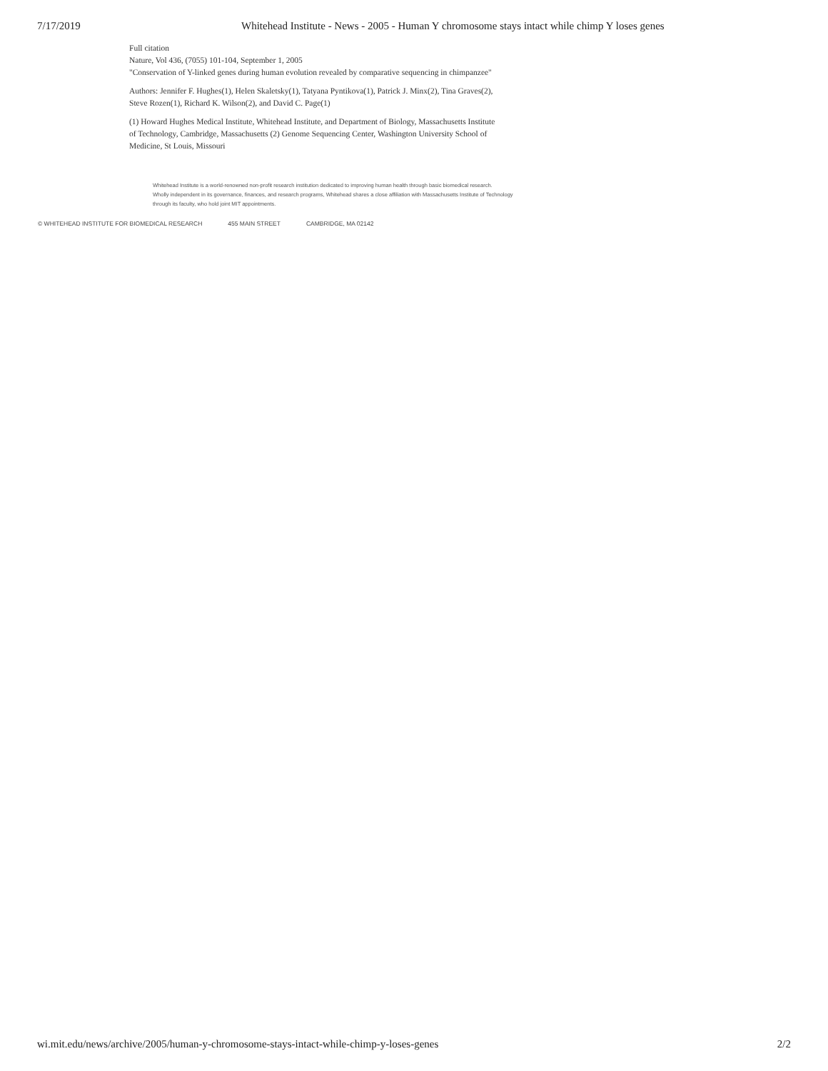7/17/2019 Whitehead Institute - News - 2005 - Human Y chromosome stays intact while chimp Y loses genes
Full citation
Nature, Vol 436, (7055) 101-104, September 1, 2005
"Conservation of Y-linked genes during human evolution revealed by comparative sequencing in chimpanzee"
Authors: Jennifer F. Hughes(1), Helen Skaletsky(1), Tatyana Pyntikova(1), Patrick J. Minx(2), Tina Graves(2), Steve Rozen(1), Richard K. Wilson(2), and David C. Page(1)
(1) Howard Hughes Medical Institute, Whitehead Institute, and Department of Biology, Massachusetts Institute of Technology, Cambridge, Massachusetts (2) Genome Sequencing Center, Washington University School of Medicine, St Louis, Missouri
Whitehead Institute is a world-renowned non-profit research institution dedicated to improving human health through basic biomedical research.
Wholly independent in its governance, finances, and research programs, Whitehead shares a close affiliation with Massachusetts Institute of Technology
through its faculty, who hold joint MIT appointments.
© WHITEHEAD INSTITUTE FOR BIOMEDICAL RESEARCH 455 MAIN STREET CAMBRIDGE, MA 02142
wi.mit.edu/news/archive/2005/human-y-chromosome-stays-intact-while-chimp-y-loses-genes 2/2